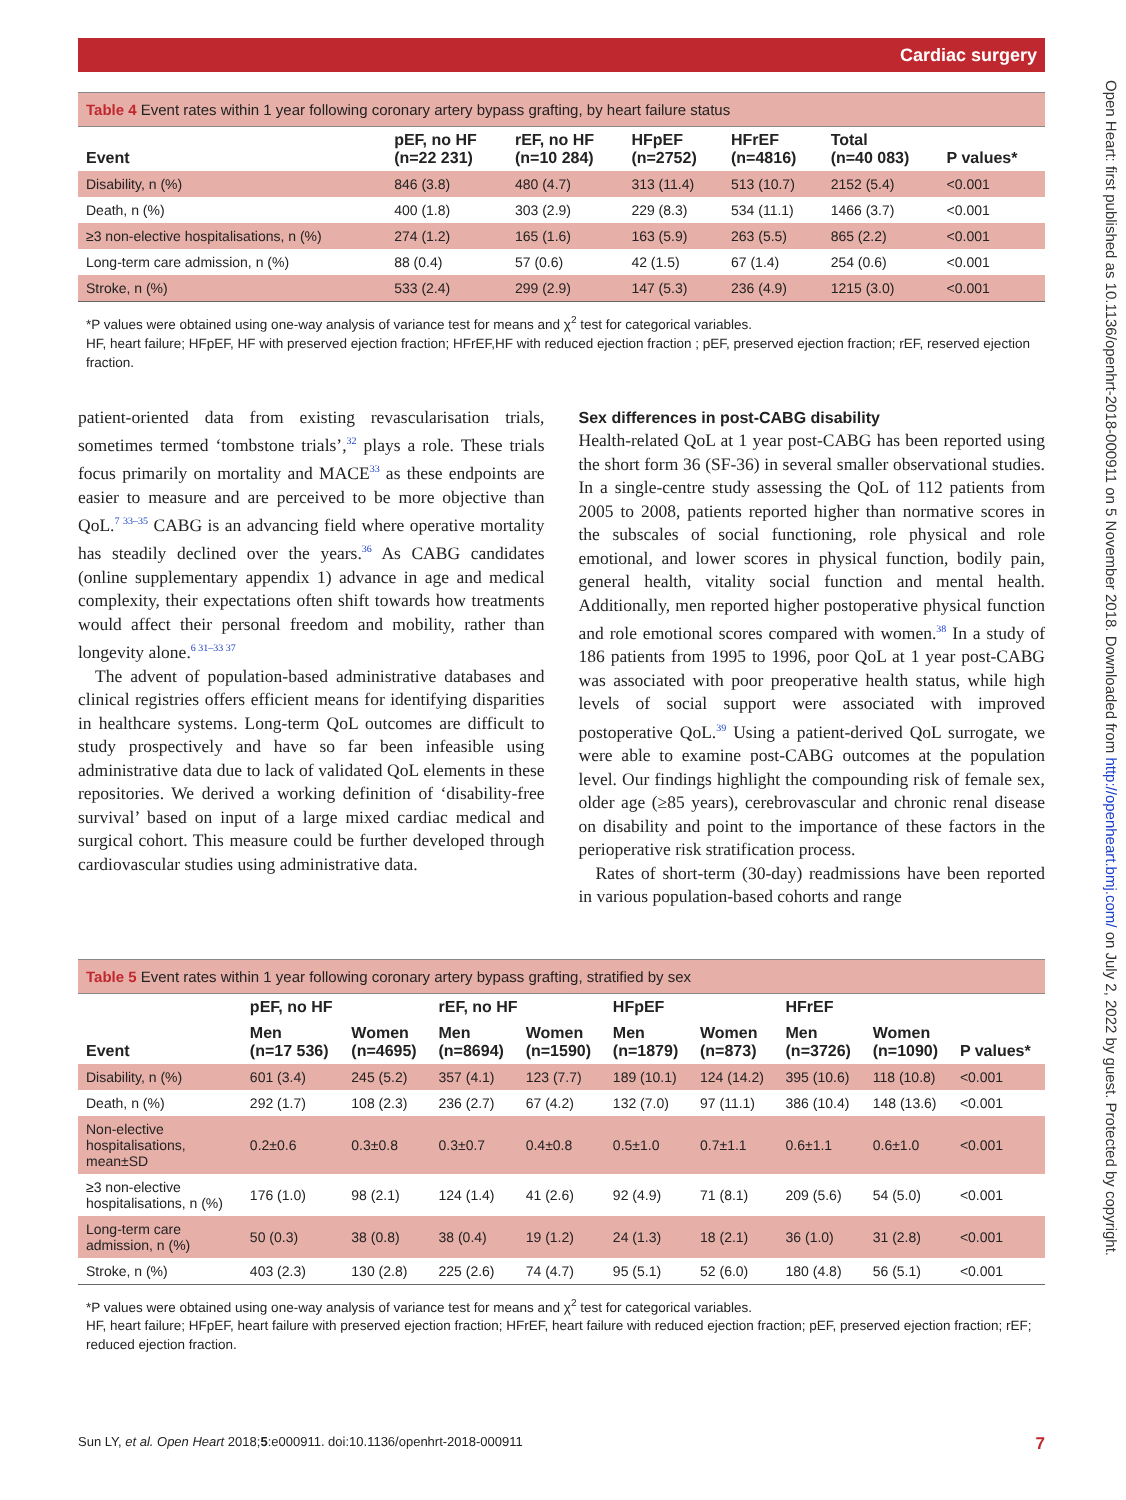Cardiac surgery
Open Heart: first published as 10.1136/openhrt-2018-000911 on 5 November 2018. Downloaded from http://openheart.bmj.com/ on July 2, 2022 by guest. Protected by copyright.
Table 4 Event rates within 1 year following coronary artery bypass grafting, by heart failure status
| Event | pEF, no HF (n=22 231) | rEF, no HF (n=10 284) | HFpEF (n=2752) | HFrEF (n=4816) | Total (n=40 083) | P values* |
| --- | --- | --- | --- | --- | --- | --- |
| Disability, n (%) | 846 (3.8) | 480 (4.7) | 313 (11.4) | 513 (10.7) | 2152 (5.4) | <0.001 |
| Death, n (%) | 400 (1.8) | 303 (2.9) | 229 (8.3) | 534 (11.1) | 1466 (3.7) | <0.001 |
| ≥3 non-elective hospitalisations, n (%) | 274 (1.2) | 165 (1.6) | 163 (5.9) | 263 (5.5) | 865 (2.2) | <0.001 |
| Long-term care admission, n (%) | 88 (0.4) | 57 (0.6) | 42 (1.5) | 67 (1.4) | 254 (0.6) | <0.001 |
| Stroke, n (%) | 533 (2.4) | 299 (2.9) | 147 (5.3) | 236 (4.9) | 1215 (3.0) | <0.001 |
*P values were obtained using one-way analysis of variance test for means and χ<sup>2</sup> test for categorical variables.
HF, heart failure; HFpEF, HF with preserved ejection fraction; HFrEF,HF with reduced ejection fraction ; pEF, preserved ejection fraction; rEF, reserved ejection fraction.
patient-oriented data from existing revascularisation trials, sometimes termed ‘tombstone trials’,<sup>32</sup> plays a role. These trials focus primarily on mortality and MACE<sup>33</sup> as these endpoints are easier to measure and are perceived to be more objective than QoL.<sup>7 33–35</sup> CABG is an advancing field where operative mortality has steadily declined over the years.<sup>36</sup> As CABG candidates (online supplementary appendix 1) advance in age and medical complexity, their expectations often shift towards how treatments would affect their personal freedom and mobility, rather than longevity alone.<sup>6 31–33 37</sup>
The advent of population-based administrative databases and clinical registries offers efficient means for identifying disparities in healthcare systems. Long-term QoL outcomes are difficult to study prospectively and have so far been infeasible using administrative data due to lack of validated QoL elements in these repositories. We derived a working definition of ‘disability-free survival’ based on input of a large mixed cardiac medical and surgical cohort. This measure could be further developed through cardiovascular studies using administrative data.
Sex differences in post-CABG disability
Health-related QoL at 1 year post-CABG has been reported using the short form 36 (SF-36) in several smaller observational studies. In a single-centre study assessing the QoL of 112 patients from 2005 to 2008, patients reported higher than normative scores in the subscales of social functioning, role physical and role emotional, and lower scores in physical function, bodily pain, general health, vitality social function and mental health. Additionally, men reported higher postoperative physical function and role emotional scores compared with women.<sup>38</sup> In a study of 186 patients from 1995 to 1996, poor QoL at 1 year post-CABG was associated with poor preoperative health status, while high levels of social support were associated with improved postoperative QoL.<sup>39</sup> Using a patient-derived QoL surrogate, we were able to examine post-CABG outcomes at the population level. Our findings highlight the compounding risk of female sex, older age (≥85 years), cerebrovascular and chronic renal disease on disability and point to the importance of these factors in the perioperative risk stratification process.
Rates of short-term (30-day) readmissions have been reported in various population-based cohorts and range
Table 5 Event rates within 1 year following coronary artery bypass grafting, stratified by sex
| Event | pEF, no HF | | rEF, no HF | | HFpEF | | HFrEF | | P values* |
| --- | --- | --- | --- | --- | --- | --- | --- | --- | --- |
| | Men (n=17 536) | Women (n=4695) | Men (n=8694) | Women (n=1590) | Men (n=1879) | Women (n=873) | Men (n=3726) | Women (n=1090) | |
| Disability, n (%) | 601 (3.4) | 245 (5.2) | 357 (4.1) | 123 (7.7) | 189 (10.1) | 124 (14.2) | 395 (10.6) | 118 (10.8) | <0.001 |
| Death, n (%) | 292 (1.7) | 108 (2.3) | 236 (2.7) | 67 (4.2) | 132 (7.0) | 97 (11.1) | 386 (10.4) | 148 (13.6) | <0.001 |
| Non-elective hospitalisations, mean±SD | 0.2±0.6 | 0.3±0.8 | 0.3±0.7 | 0.4±0.8 | 0.5±1.0 | 0.7±1.1 | 0.6±1.1 | 0.6±1.0 | <0.001 |
| ≥3 non-elective hospitalisations, n (%) | 176 (1.0) | 98 (2.1) | 124 (1.4) | 41 (2.6) | 92 (4.9) | 71 (8.1) | 209 (5.6) | 54 (5.0) | <0.001 |
| Long-term care admission, n (%) | 50 (0.3) | 38 (0.8) | 38 (0.4) | 19 (1.2) | 24 (1.3) | 18 (2.1) | 36 (1.0) | 31 (2.8) | <0.001 |
| Stroke, n (%) | 403 (2.3) | 130 (2.8) | 225 (2.6) | 74 (4.7) | 95 (5.1) | 52 (6.0) | 180 (4.8) | 56 (5.1) | <0.001 |
*P values were obtained using one-way analysis of variance test for means and χ<sup>2</sup> test for categorical variables.
HF, heart failure; HFpEF, heart failure with preserved ejection fraction; HFrEF, heart failure with reduced ejection fraction; pEF, preserved ejection fraction; rEF; reduced ejection fraction.
Sun LY, et al. Open Heart 2018;5:e000911. doi:10.1136/openhrt-2018-000911 7